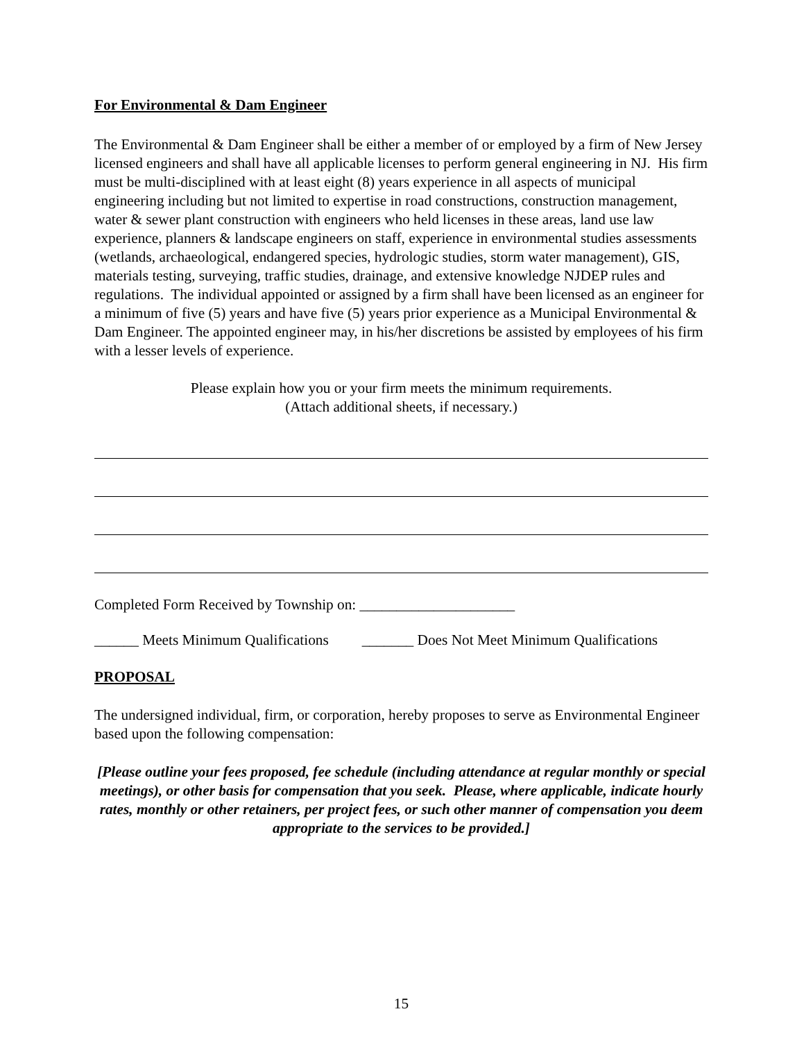For Environmental & Dam Engineer
The Environmental & Dam Engineer shall be either a member of or employed by a firm of New Jersey licensed engineers and shall have all applicable licenses to perform general engineering in NJ. His firm must be multi-disciplined with at least eight (8) years experience in all aspects of municipal engineering including but not limited to expertise in road constructions, construction management, water & sewer plant construction with engineers who held licenses in these areas, land use law experience, planners & landscape engineers on staff, experience in environmental studies assessments (wetlands, archaeological, endangered species, hydrologic studies, storm water management), GIS, materials testing, surveying, traffic studies, drainage, and extensive knowledge NJDEP rules and regulations. The individual appointed or assigned by a firm shall have been licensed as an engineer for a minimum of five (5) years and have five (5) years prior experience as a Municipal Environmental & Dam Engineer. The appointed engineer may, in his/her discretions be assisted by employees of his firm with a lesser levels of experience.
Please explain how you or your firm meets the minimum requirements.
(Attach additional sheets, if necessary.)
Completed Form Received by Township on: _____________________
______ Meets Minimum Qualifications _______ Does Not Meet Minimum Qualifications
PROPOSAL
The undersigned individual, firm, or corporation, hereby proposes to serve as Environmental Engineer based upon the following compensation:
[Please outline your fees proposed, fee schedule (including attendance at regular monthly or special meetings), or other basis for compensation that you seek. Please, where applicable, indicate hourly rates, monthly or other retainers, per project fees, or such other manner of compensation you deem appropriate to the services to be provided.]
15